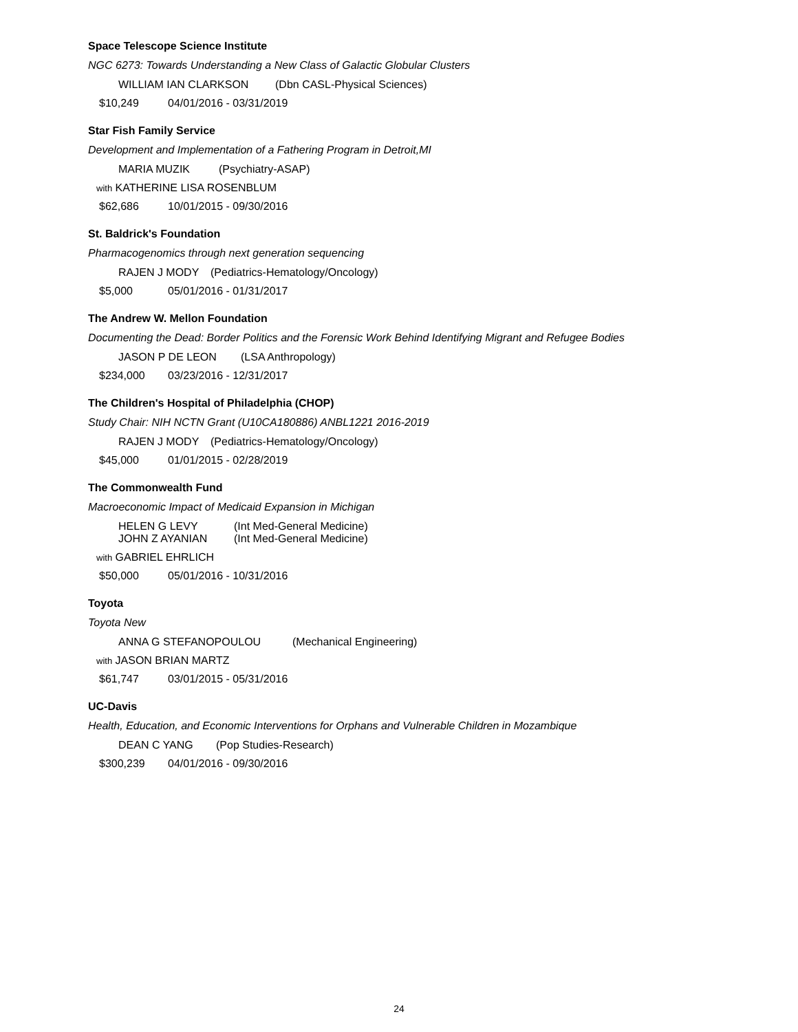Space Telescope Science Institute
NGC 6273: Towards Understanding a New Class of Galactic Globular Clusters
WILLIAM IAN CLARKSON (Dbn CASL-Physical Sciences)
$10,249 04/01/2016 - 03/31/2019
Star Fish Family Service
Development and Implementation of a Fathering Program in Detroit,MI
MARIA MUZIK (Psychiatry-ASAP)
with KATHERINE LISA ROSENBLUM
$62,686 10/01/2015 - 09/30/2016
St. Baldrick's Foundation
Pharmacogenomics through next generation sequencing
RAJEN J MODY (Pediatrics-Hematology/Oncology)
$5,000 05/01/2016 - 01/31/2017
The Andrew W. Mellon Foundation
Documenting the Dead: Border Politics and the Forensic Work Behind Identifying Migrant and Refugee Bodies
JASON P DE LEON (LSA Anthropology)
$234,000 03/23/2016 - 12/31/2017
The Children's Hospital of Philadelphia (CHOP)
Study Chair: NIH NCTN Grant (U10CA180886) ANBL1221 2016-2019
RAJEN J MODY (Pediatrics-Hematology/Oncology)
$45,000 01/01/2015 - 02/28/2019
The Commonwealth Fund
Macroeconomic Impact of Medicaid Expansion in Michigan
HELEN G LEVY (Int Med-General Medicine)
JOHN Z AYANIAN (Int Med-General Medicine)
with GABRIEL EHRLICH
$50,000 05/01/2016 - 10/31/2016
Toyota
Toyota New
ANNA G STEFANOPOULOU (Mechanical Engineering)
with JASON BRIAN MARTZ
$61,747 03/01/2015 - 05/31/2016
UC-Davis
Health, Education, and Economic Interventions for Orphans and Vulnerable Children in Mozambique
DEAN C YANG (Pop Studies-Research)
$300,239 04/01/2016 - 09/30/2016
24